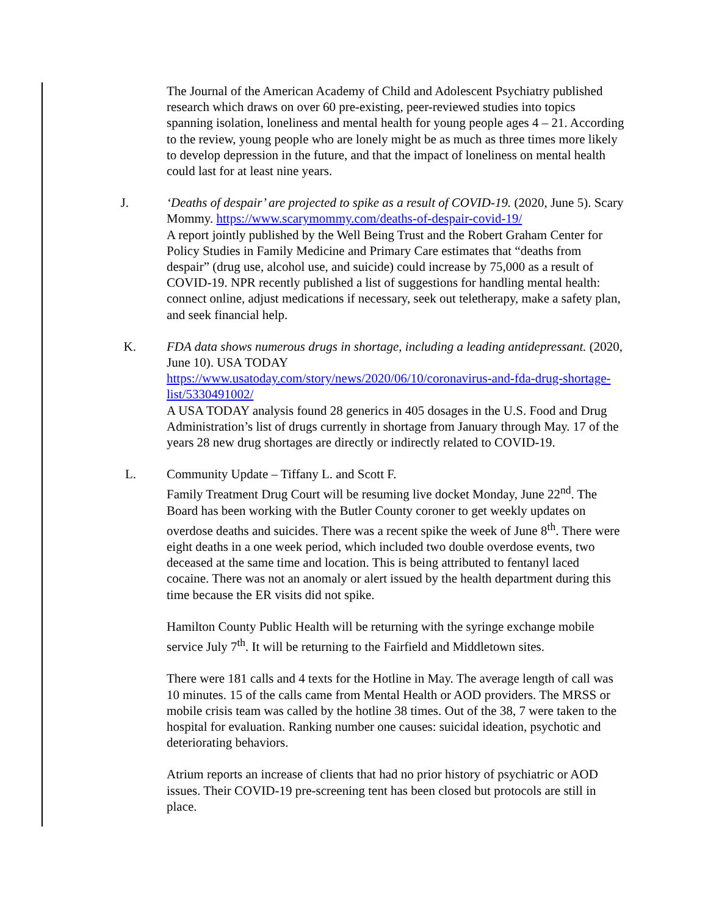The Journal of the American Academy of Child and Adolescent Psychiatry published research which draws on over 60 pre-existing, peer-reviewed studies into topics spanning isolation, loneliness and mental health for young people ages 4 – 21. According to the review, young people who are lonely might be as much as three times more likely to develop depression in the future, and that the impact of loneliness on mental health could last for at least nine years.
J. ‘Deaths of despair’ are projected to spike as a result of COVID-19. (2020, June 5). Scary Mommy. https://www.scarymommy.com/deaths-of-despair-covid-19/
A report jointly published by the Well Being Trust and the Robert Graham Center for Policy Studies in Family Medicine and Primary Care estimates that “deaths from despair” (drug use, alcohol use, and suicide) could increase by 75,000 as a result of COVID-19. NPR recently published a list of suggestions for handling mental health: connect online, adjust medications if necessary, seek out teletherapy, make a safety plan, and seek financial help.
K. FDA data shows numerous drugs in shortage, including a leading antidepressant. (2020, June 10). USA TODAY
https://www.usatoday.com/story/news/2020/06/10/coronavirus-and-fda-drug-shortage-list/5330491002/
A USA TODAY analysis found 28 generics in 405 dosages in the U.S. Food and Drug Administration’s list of drugs currently in shortage from January through May. 17 of the years 28 new drug shortages are directly or indirectly related to COVID-19.
L. Community Update – Tiffany L. and Scott F.
Family Treatment Drug Court will be resuming live docket Monday, June 22<sup>nd</sup>. The Board has been working with the Butler County coroner to get weekly updates on overdose deaths and suicides. There was a recent spike the week of June 8<sup>th</sup>. There were eight deaths in a one week period, which included two double overdose events, two deceased at the same time and location. This is being attributed to fentanyl laced cocaine. There was not an anomaly or alert issued by the health department during this time because the ER visits did not spike.
Hamilton County Public Health will be returning with the syringe exchange mobile service July 7<sup>th</sup>. It will be returning to the Fairfield and Middletown sites.
There were 181 calls and 4 texts for the Hotline in May. The average length of call was 10 minutes. 15 of the calls came from Mental Health or AOD providers. The MRSS or mobile crisis team was called by the hotline 38 times. Out of the 38, 7 were taken to the hospital for evaluation. Ranking number one causes: suicidal ideation, psychotic and deteriorating behaviors.
Atrium reports an increase of clients that had no prior history of psychiatric or AOD issues. Their COVID-19 pre-screening tent has been closed but protocols are still in place.